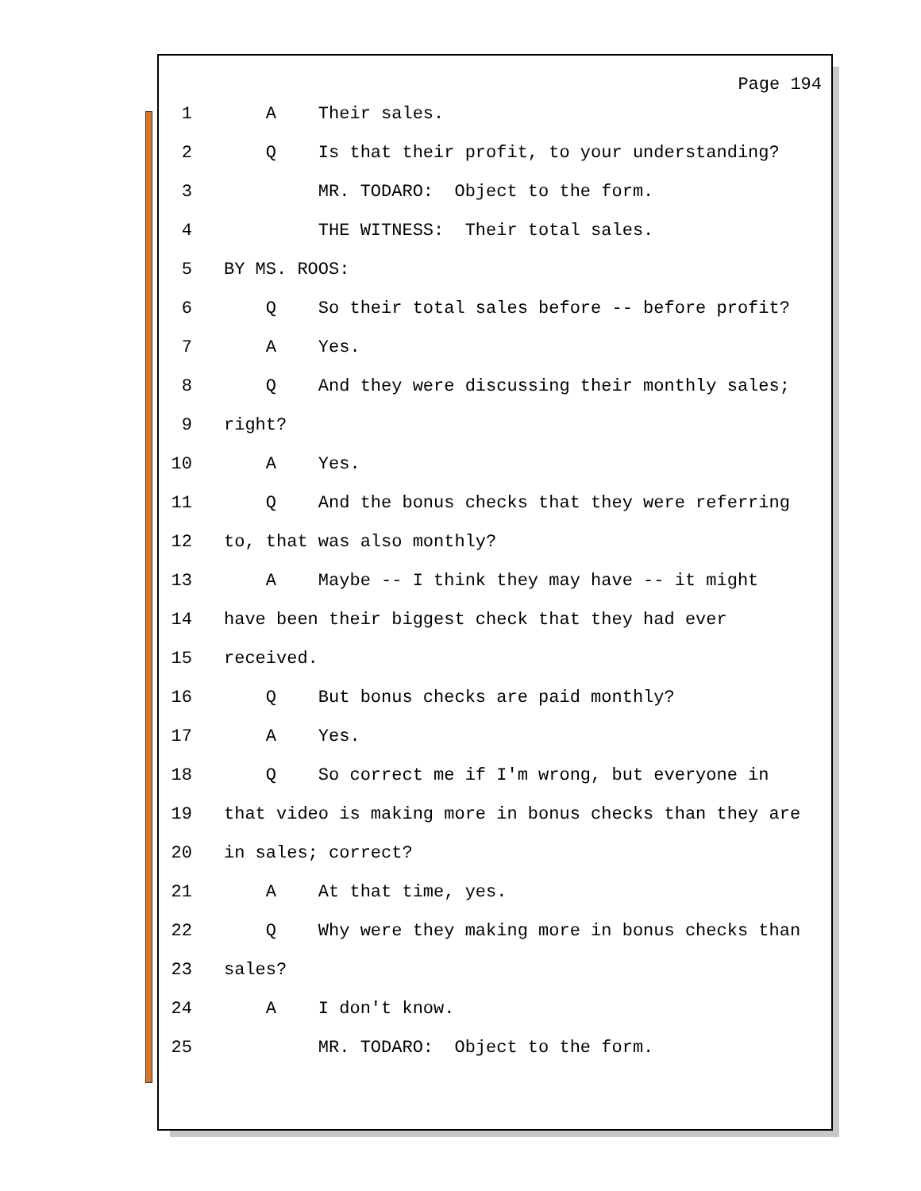Page 194
1 A Their sales.
2 Q Is that their profit, to your understanding?
3 MR. TODARO: Object to the form.
4 THE WITNESS: Their total sales.
5 BY MS. ROOS:
6 Q So their total sales before -- before profit?
7 A Yes.
8 Q And they were discussing their monthly sales;
9 right?
10 A Yes.
11 Q And the bonus checks that they were referring
12 to, that was also monthly?
13 A Maybe -- I think they may have -- it might
14 have been their biggest check that they had ever
15 received.
16 Q But bonus checks are paid monthly?
17 A Yes.
18 Q So correct me if I'm wrong, but everyone in
19 that video is making more in bonus checks than they are
20 in sales; correct?
21 A At that time, yes.
22 Q Why were they making more in bonus checks than
23 sales?
24 A I don't know.
25 MR. TODARO: Object to the form.